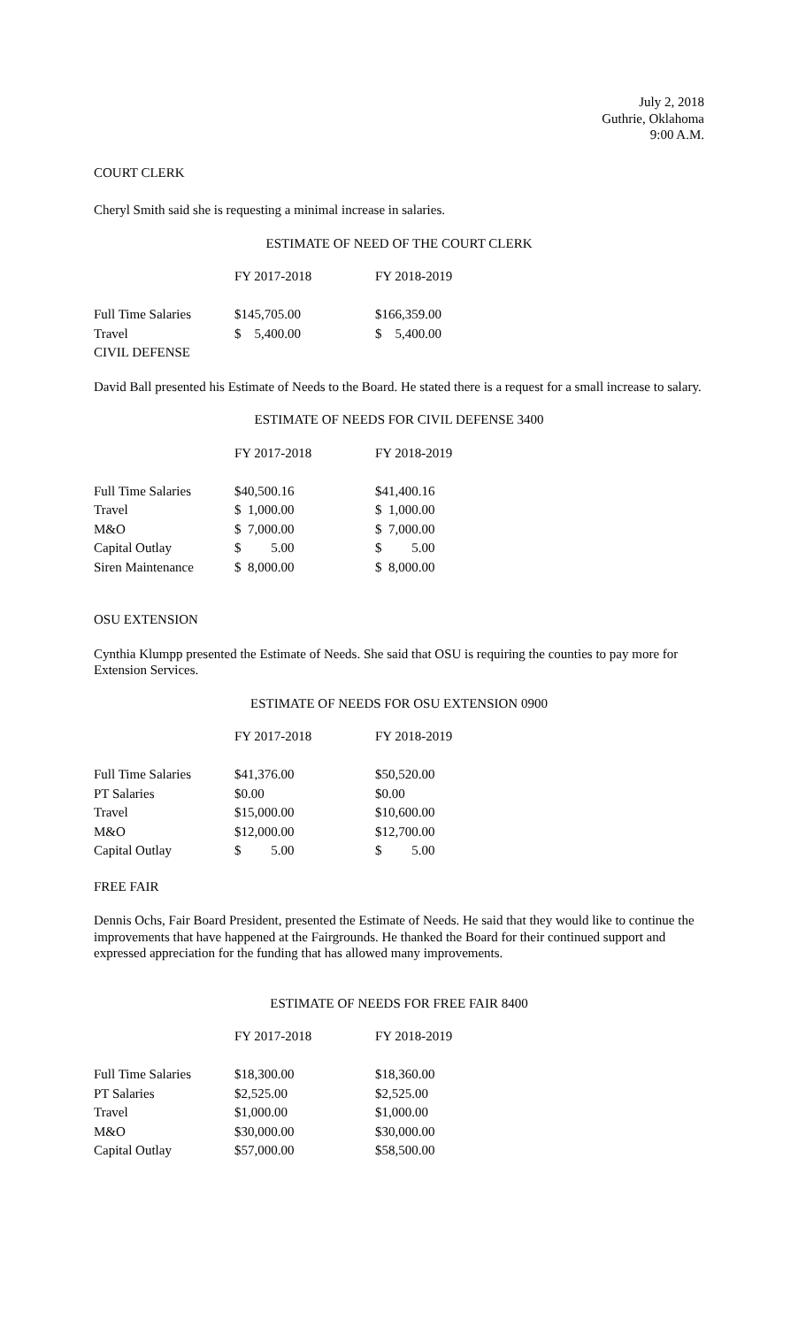July 2, 2018
Guthrie, Oklahoma
9:00 A.M.
COURT CLERK
Cheryl Smith said she is requesting a minimal increase in salaries.
ESTIMATE OF NEED OF THE COURT CLERK
| | FY 2017-2018 | FY 2018-2019 |
| --- | --- | --- |
| Full Time Salaries | $145,705.00 | $166,359.00 |
| Travel | $ 5,400.00 | $ 5,400.00 |
CIVIL DEFENSE
David Ball presented his Estimate of Needs to the Board. He stated there is a request for a small increase to salary.
ESTIMATE OF NEEDS FOR CIVIL DEFENSE 3400
| | FY 2017-2018 | FY 2018-2019 |
| --- | --- | --- |
| Full Time Salaries | $40,500.16 | $41,400.16 |
| Travel | $ 1,000.00 | $ 1,000.00 |
| M&O | $ 7,000.00 | $ 7,000.00 |
| Capital Outlay | $ 5.00 | $ 5.00 |
| Siren Maintenance | $ 8,000.00 | $ 8,000.00 |
OSU EXTENSION
Cynthia Klumpp presented the Estimate of Needs. She said that OSU is requiring the counties to pay more for Extension Services.
ESTIMATE OF NEEDS FOR OSU EXTENSION 0900
| | FY 2017-2018 | FY 2018-2019 |
| --- | --- | --- |
| Full Time Salaries | $41,376.00 | $50,520.00 |
| PT Salaries | $0.00 | $0.00 |
| Travel | $15,000.00 | $10,600.00 |
| M&O | $12,000.00 | $12,700.00 |
| Capital Outlay | $ 5.00 | $ 5.00 |
FREE FAIR
Dennis Ochs, Fair Board President, presented the Estimate of Needs. He said that they would like to continue the improvements that have happened at the Fairgrounds. He thanked the Board for their continued support and expressed appreciation for the funding that has allowed many improvements.
ESTIMATE OF NEEDS FOR FREE FAIR 8400
| | FY 2017-2018 | FY 2018-2019 |
| --- | --- | --- |
| Full Time Salaries | $18,300.00 | $18,360.00 |
| PT Salaries | $2,525.00 | $2,525.00 |
| Travel | $1,000.00 | $1,000.00 |
| M&O | $30,000.00 | $30,000.00 |
| Capital Outlay | $57,000.00 | $58,500.00 |